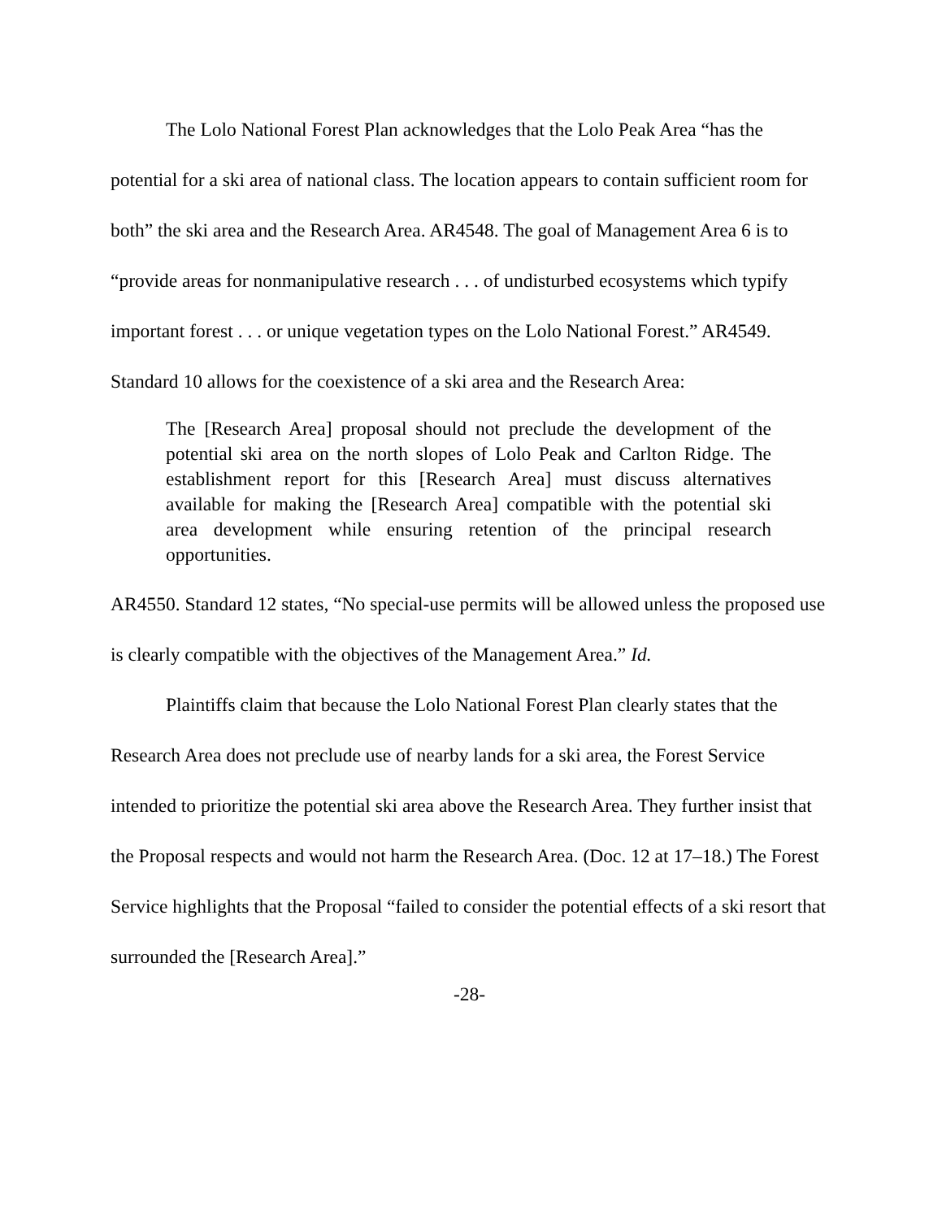The Lolo National Forest Plan acknowledges that the Lolo Peak Area “has the potential for a ski area of national class. The location appears to contain sufficient room for both” the ski area and the Research Area. AR4548. The goal of Management Area 6 is to “provide areas for nonmanipulative research . . . of undisturbed ecosystems which typify important forest . . . or unique vegetation types on the Lolo National Forest.” AR4549. Standard 10 allows for the coexistence of a ski area and the Research Area:
The [Research Area] proposal should not preclude the development of the potential ski area on the north slopes of Lolo Peak and Carlton Ridge. The establishment report for this [Research Area] must discuss alternatives available for making the [Research Area] compatible with the potential ski area development while ensuring retention of the principal research opportunities.
AR4550. Standard 12 states, “No special-use permits will be allowed unless the proposed use is clearly compatible with the objectives of the Management Area.” Id.
Plaintiffs claim that because the Lolo National Forest Plan clearly states that the Research Area does not preclude use of nearby lands for a ski area, the Forest Service intended to prioritize the potential ski area above the Research Area. They further insist that the Proposal respects and would not harm the Research Area. (Doc. 12 at 17–18.) The Forest Service highlights that the Proposal “failed to consider the potential effects of a ski resort that surrounded the [Research Area].”
-28-